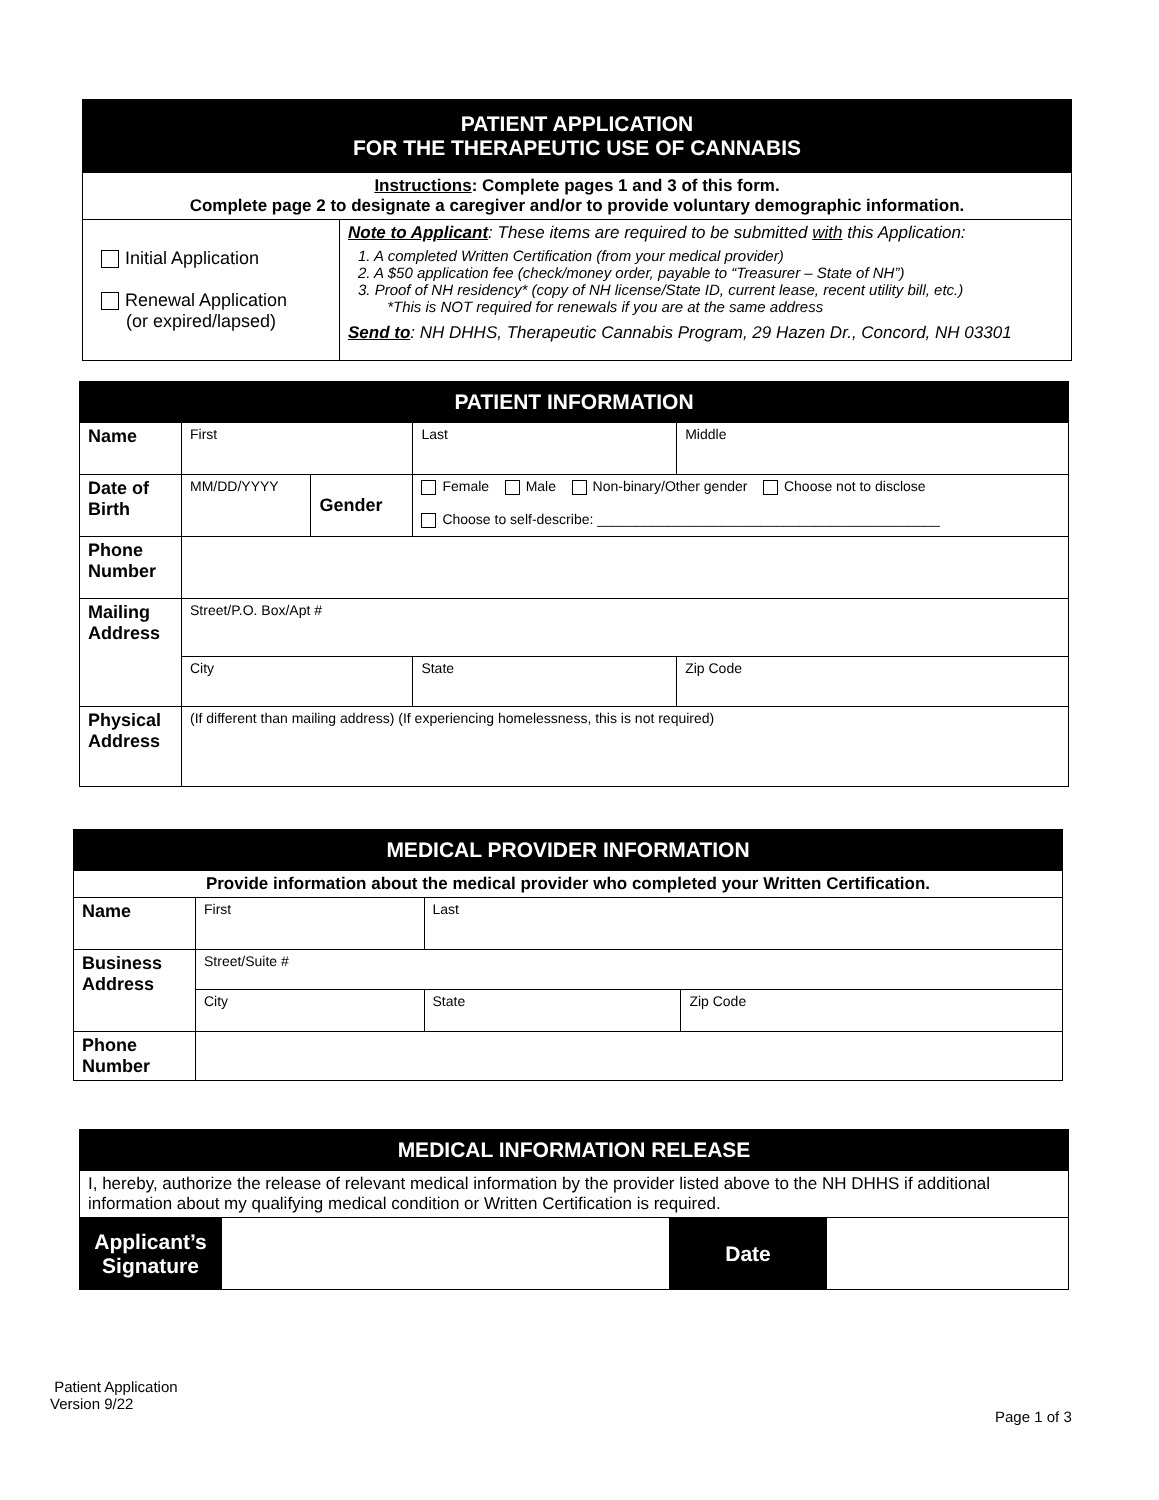| PATIENT APPLICATION FOR THE THERAPEUTIC USE OF CANNABIS | |
| Instructions : Complete pages 1 and 3 of this form. Complete page 2 to designate a caregiver and/or to provide voluntary demographic information. | |
| Initial Application Renewal Application (or expired/lapsed) | Note to Applicant : These items are required to be submitted with this Application: 1. A completed Written Certification (from your medical provider) 2. A $50 application fee (check/money order, payable to “Treasurer – State of NH”) 3. Proof of NH residency* (copy of NH license/State ID, current lease, recent utility bill, etc.) *This is NOT required for renewals if you are at the same address Send to : NH DHHS, Therapeutic Cannabis Program, 29 Hazen Dr., Concord, NH 03301 |
| PATIENT INFORMATION | | | | | |
| Name | First | | Last | | Middle |
| Date of Birth | MM/DD/YYYY | Gender | Female Male Non-binary/Other gender Choose not to disclose Choose to self-describe: ____________________________________________ | | |
| Phone Number | | | | | |
| Mailing Address | Street/P.O. Box/Apt # | | | | |
| | City | | | State | Zip Code |
| Physical Address | (If different than mailing address) (If experiencing homelessness, this is not required) | | | | |
| MEDICAL PROVIDER INFORMATION | | | |
| Provide information about the medical provider who completed your Written Certification. | | | |
| Name | First | Last | |
| Business Address | Street/Suite # | | |
| | City | State | Zip Code |
| Phone Number | | | |
| MEDICAL INFORMATION RELEASE | | | |
| I, hereby, authorize the release of relevant medical information by the provider listed above to the NH DHHS if additional information about my qualifying medical condition or Written Certification is required. | | | |
| Applicant’s Signature | | Date | |
Patient Application
Version 9/22
Page 1 of 3